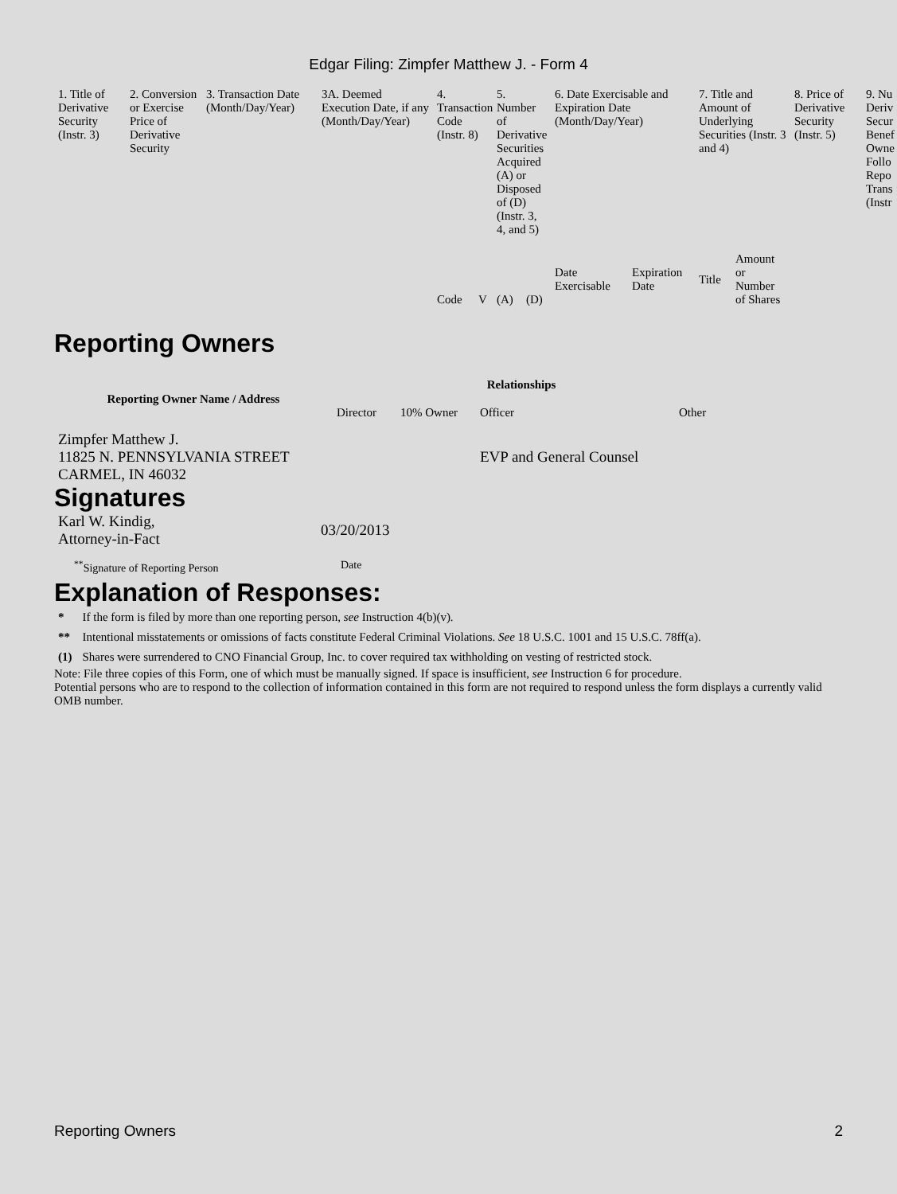Edgar Filing: Zimpfer Matthew J. - Form 4
| 1. Title of Derivative Security (Instr. 3) | 2. Conversion or Exercise Price of Derivative Security | 3. Transaction Date (Month/Day/Year) | 3A. Deemed Execution Date, if any (Month/Day/Year) | 4. Transaction Code (Instr. 8) | | 5. Number of Derivative Securities Acquired (A) or Disposed of (D) (Instr. 3, 4, and 5) | | 6. Date Exercisable and Expiration Date (Month/Day/Year) | | 7. Title and Amount of Underlying Securities (Instr. 3 and 4) | | 8. Price of Derivative Security (Instr. 5) | 9. Nu Deriv Secur Benef Owne Follo Repo Trans (Instr |
| | | | | Code | V | (A) | (D) | Date Exercisable | Expiration Date | Title | Amount or Number of Shares | | |
Reporting Owners
| Reporting Owner Name / Address | Relationships | | | |
| --- | --- | --- | --- | --- |
| | Director | 10% Owner | Officer | Other |
| Zimpfer Matthew J. 11825 N. PENNSYLVANIA STREET CARMEL, IN 46032 | | | EVP and General Counsel | |
Signatures
| Karl W. Kindig, Attorney-in-Fact | 03/20/2013 |
| <sup>**</sup> Signature of Reporting Person | Date |
Explanation of Responses:
| * | If the form is filed by more than one reporting person, see Instruction 4(b)(v). |
| ** | Intentional misstatements or omissions of facts constitute Federal Criminal Violations. See 18 U.S.C. 1001 and 15 U.S.C. 78ff(a). |
| (1) | Shares were surrendered to CNO Financial Group, Inc. to cover required tax withholding on vesting of restricted stock. |
Note: File three copies of this Form, one of which must be manually signed. If space is insufficient, see Instruction 6 for procedure.
Potential persons who are to respond to the collection of information contained in this form are not required to respond unless the form displays a currently valid OMB number.
Reporting Owners 2